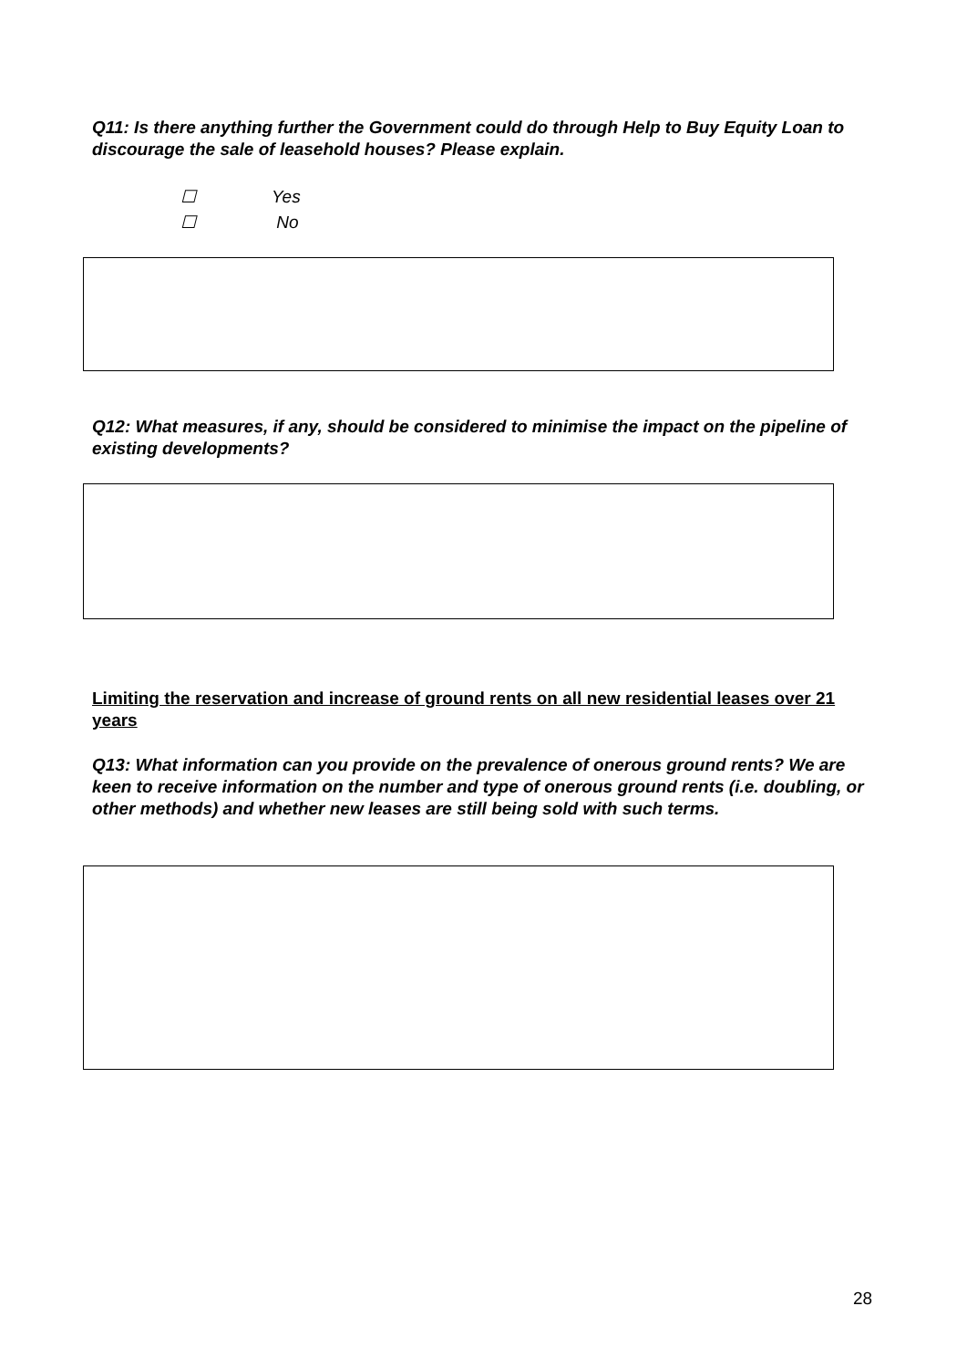Q11: Is there anything further the Government could do through Help to Buy Equity Loan to discourage the sale of leasehold houses? Please explain.
☐ Yes
☐ No
Q12: What measures, if any, should be considered to minimise the impact on the pipeline of existing developments?
Limiting the reservation and increase of ground rents on all new residential leases over 21 years
Q13: What information can you provide on the prevalence of onerous ground rents? We are keen to receive information on the number and type of onerous ground rents (i.e. doubling, or other methods) and whether new leases are still being sold with such terms.
28